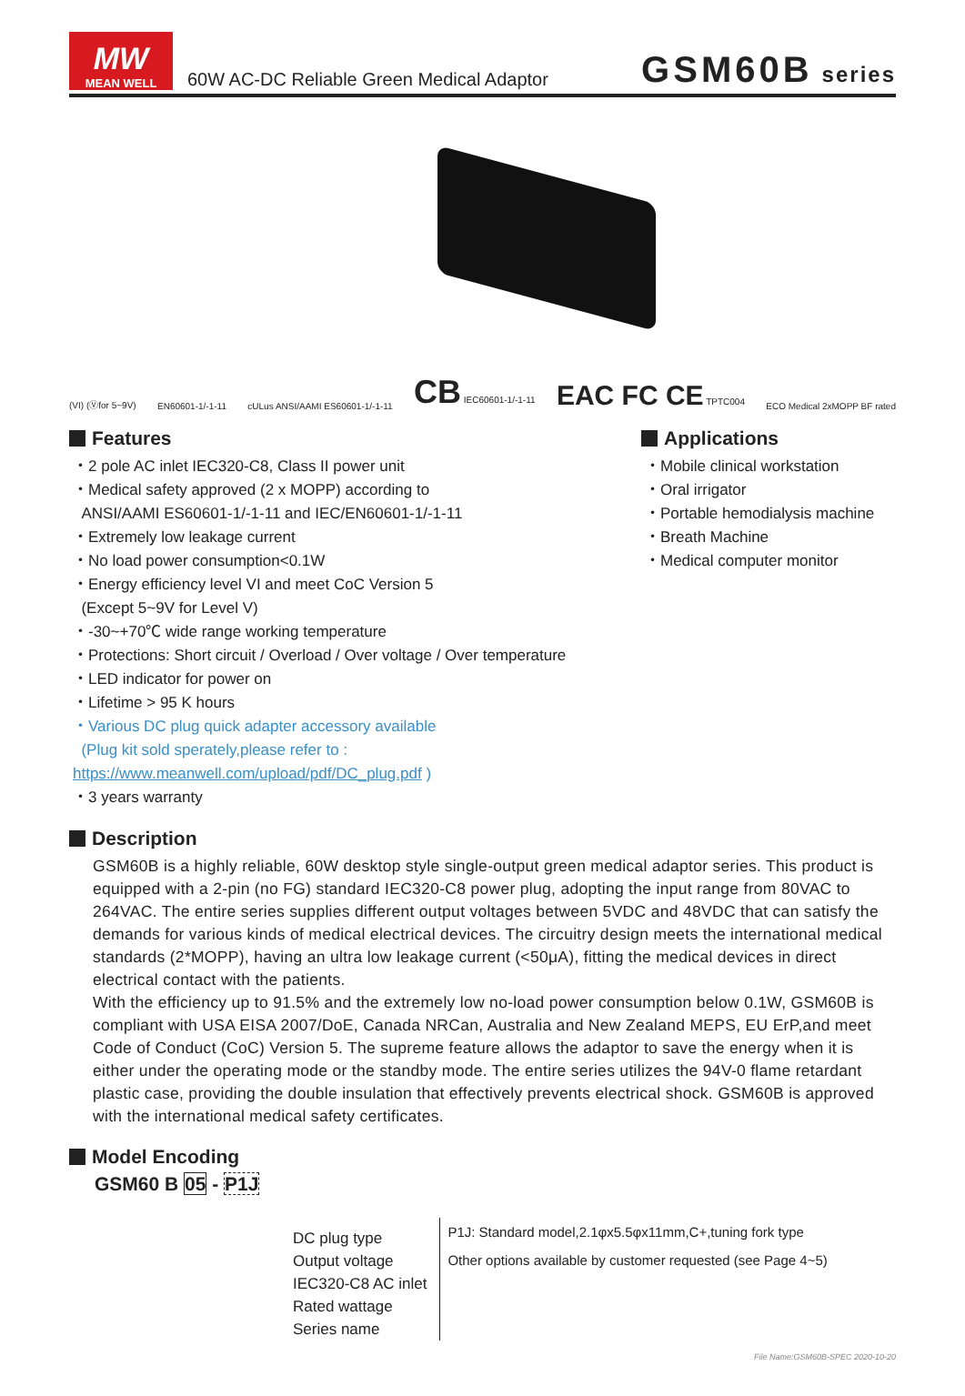MW
MEAN WELL
60W AC-DC Reliable Green Medical Adaptor
GSM60B series
(VI) (Ⓥfor 5~9V) EN60601-1/-1-11 cULus ANSI/AAMI ES60601-1/-1-11 CB IEC60601-1/-1-11 EAC FC CE TPTC004 ECO Medical 2xMOPP BF rated
Features
・2 pole AC inlet IEC320-C8, Class II power unit
・Medical safety approved (2 x MOPP) according to
ANSI/AAMI ES60601-1/-1-11 and IEC/EN60601-1/-1-11
・Extremely low leakage current
・No load power consumption<0.1W
・Energy efficiency level VI and meet CoC Version 5
(Except 5~9V for Level V)
・-30~+70℃ wide range working temperature
・Protections: Short circuit / Overload / Over voltage / Over temperature
・LED indicator for power on
・Lifetime > 95 K hours
・Various DC plug quick adapter accessory available
(Plug kit sold sperately,please refer to : https://www.meanwell.com/upload/pdf/DC_plug.pdf )
・3 years warranty
Applications
・Mobile clinical workstation
・Oral irrigator
・Portable hemodialysis machine
・Breath Machine
・Medical computer monitor
Description
GSM60B is a highly reliable, 60W desktop style single-output green medical adaptor series. This product is equipped with a 2-pin (no FG) standard IEC320-C8 power plug, adopting the input range from 80VAC to 264VAC. The entire series supplies different output voltages between 5VDC and 48VDC that can satisfy the demands for various kinds of medical electrical devices. The circuitry design meets the international medical standards (2*MOPP), having an ultra low leakage current (<50μA), fitting the medical devices in direct electrical contact with the patients.
With the efficiency up to 91.5% and the extremely low no-load power consumption below 0.1W, GSM60B is compliant with USA EISA 2007/DoE, Canada NRCan, Australia and New Zealand MEPS, EU ErP,and meet Code of Conduct (CoC) Version 5. The supreme feature allows the adaptor to save the energy when it is either under the operating mode or the standby mode. The entire series utilizes the 94V-0 flame retardant plastic case, providing the double insulation that effectively prevents electrical shock. GSM60B is approved with the international medical safety certificates.
Model Encoding
GSM60 B 05 - P1J
DC plug type
Output voltage
IEC320-C8 AC inlet
Rated wattage
Series name
P1J: Standard model,2.1φx5.5φx11mm,C+,tuning fork type
Other options available by customer requested (see Page 4~5)
File Name:GSM60B-SPEC 2020-10-20